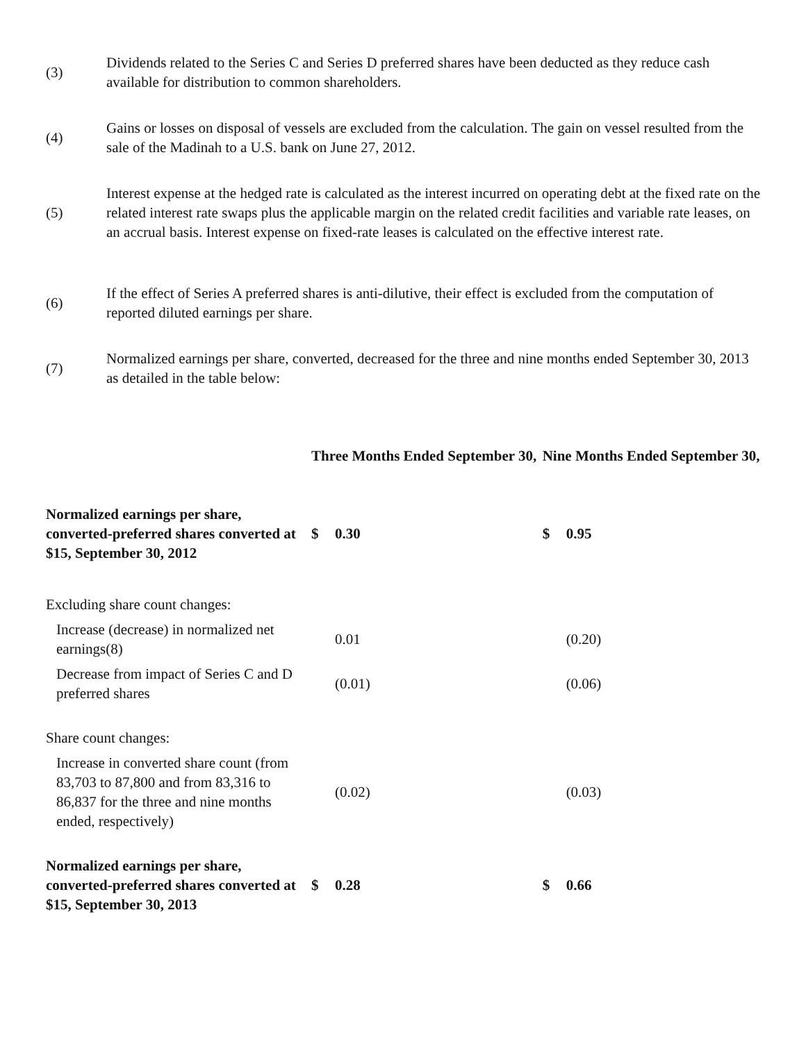(3)
Dividends related to the Series C and Series D preferred shares have been deducted as they reduce cash available for distribution to common shareholders.
(4)
Gains or losses on disposal of vessels are excluded from the calculation. The gain on vessel resulted from the sale of the Madinah to a U.S. bank on June 27, 2012.
(5)
Interest expense at the hedged rate is calculated as the interest incurred on operating debt at the fixed rate on the related interest rate swaps plus the applicable margin on the related credit facilities and variable rate leases, on an accrual basis. Interest expense on fixed-rate leases is calculated on the effective interest rate.
(6)
If the effect of Series A preferred shares is anti-dilutive, their effect is excluded from the computation of reported diluted earnings per share.
(7)
Normalized earnings per share, converted, decreased for the three and nine months ended September 30, 2013 as detailed in the table below:
| | Three Months Ended September 30, | | Nine Months Ended September 30, | |
| --- | --- | --- | --- | --- |
| Normalized earnings per share, converted-preferred shares converted at $15, September 30, 2012 | $ | 0.30 | $ | 0.95 |
| Excluding share count changes: | | | | |
| Increase (decrease) in normalized net earnings(8) | | 0.01 | | (0.20) |
| Decrease from impact of Series C and D preferred shares | | (0.01) | | (0.06) |
| Share count changes: | | | | |
| Increase in converted share count (from 83,703 to 87,800 and from 83,316 to 86,837 for the three and nine months ended, respectively) | | (0.02) | | (0.03) |
| Normalized earnings per share, converted-preferred shares converted at $15, September 30, 2013 | $ | 0.28 | $ | 0.66 |